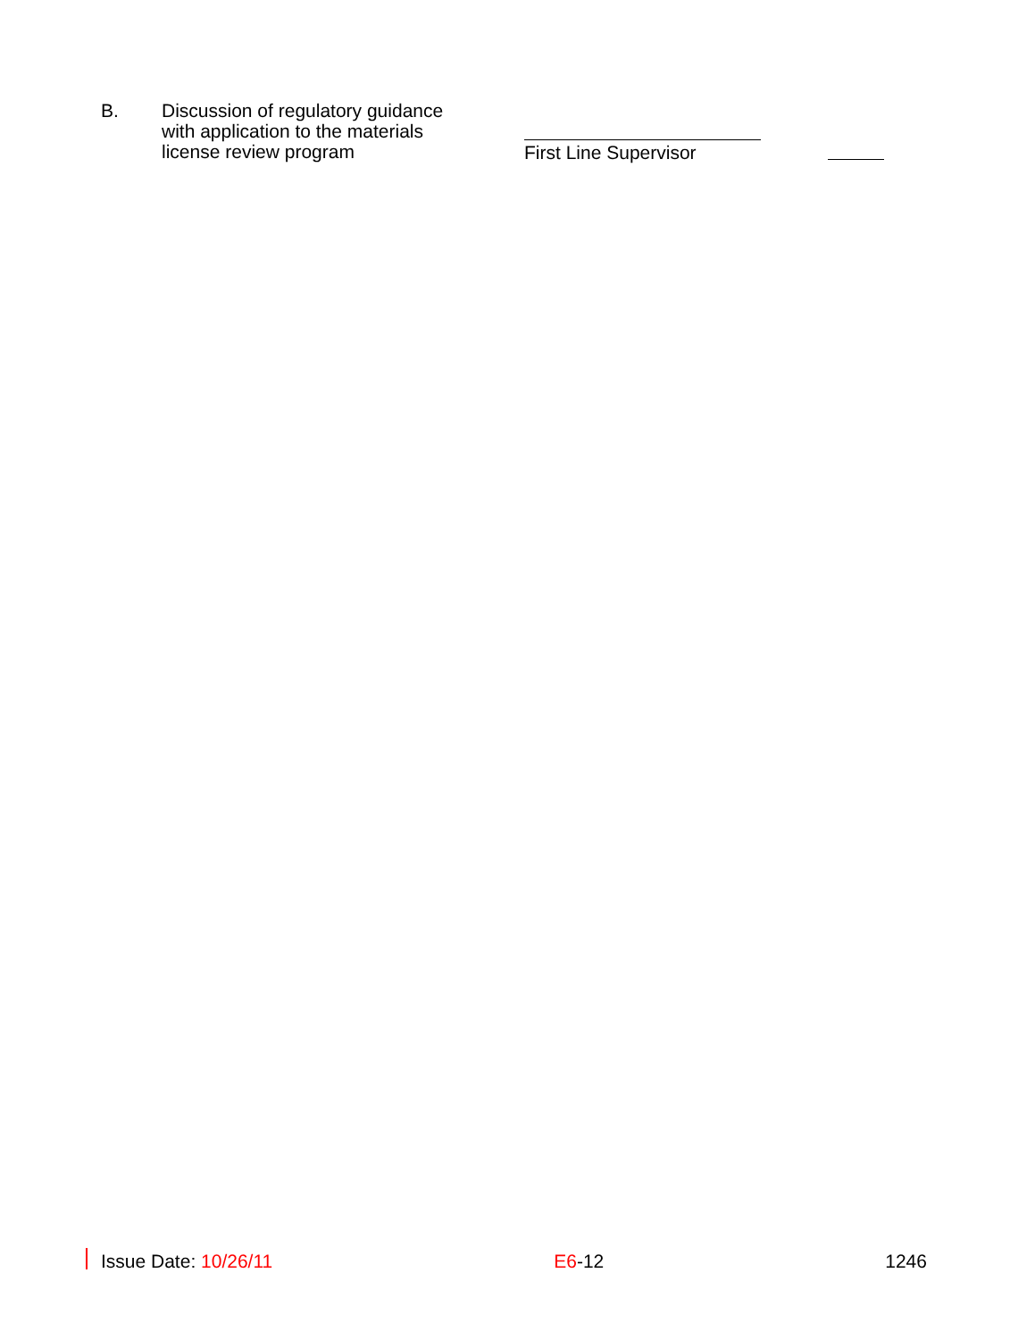B.
Discussion of regulatory guidance with application to the materials license review program
First Line Supervisor
Issue Date: 10/26/11 E6-12 1246